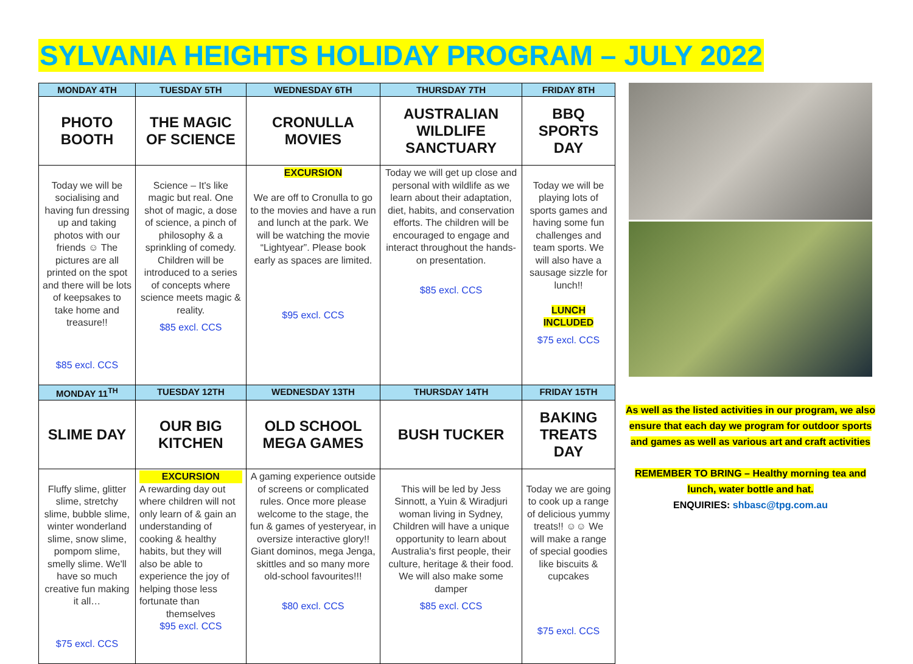SYLVANIA HEIGHTS HOLIDAY PROGRAM – JULY 2022
| MONDAY 4TH | TUESDAY 5TH | WEDNESDAY 6TH | THURSDAY 7TH | FRIDAY 8TH |
| --- | --- | --- | --- | --- |
| PHOTO BOOTH | THE MAGIC OF SCIENCE | CRONULLA MOVIES | AUSTRALIAN WILDLIFE SANCTUARY | BBQ SPORTS DAY |
| Today we will be socialising and having fun dressing up and taking photos with our friends ☺ The pictures are all printed on the spot and there will be lots of keepsakes to take home and treasure!! $85 excl. CCS | Science – It's like magic but real. One shot of magic, a dose of science, a pinch of philosophy & a sprinkling of comedy. Children will be introduced to a series of concepts where science meets magic & reality. $85 excl. CCS | EXCURSION We are off to Cronulla to go to the movies and have a run and lunch at the park. We will be watching the movie “Lightyear”. Please book early as spaces are limited. $95 excl. CCS | Today we will get up close and personal with wildlife as we learn about their adaptation, diet, habits, and conservation efforts. The children will be encouraged to engage and interact throughout the hands-on presentation. $85 excl. CCS | Today we will be playing lots of sports games and having some fun challenges and team sports. We will also have a sausage sizzle for lunch!! LUNCH INCLUDED $75 excl. CCS |
| MONDAY 11<sup>TH</sup> | TUESDAY 12TH | WEDNESDAY 13TH | THURSDAY 14TH | FRIDAY 15TH |
| SLIME DAY | OUR BIG KITCHEN | OLD SCHOOL MEGA GAMES | BUSH TUCKER | BAKING TREATS DAY |
| Fluffy slime, glitter slime, stretchy slime, bubble slime, winter wonderland slime, snow slime, pompom slime, smelly slime. We'll have so much creative fun making it all… $75 excl. CCS | EXCURSION A rewarding day out where children will not only learn of & gain an understanding of cooking & healthy habits, but they will also be able to experience the joy of helping those less fortunate than themselves $95 excl. CCS | A gaming experience outside of screens or complicated rules. Once more please welcome to the stage, the fun & games of yesteryear, in oversize interactive glory!! Giant dominos, mega Jenga, skittles and so many more old-school favourites!!! $80 excl. CCS | This will be led by Jess Sinnott, a Yuin & Wiradjuri woman living in Sydney, Children will have a unique opportunity to learn about Australia's first people, their culture, heritage & their food. We will also make some damper $85 excl. CCS | Today we are going to cook up a range of delicious yummy treats!! ☺☺ We will make a range of special goodies like biscuits & cupcakes $75 excl. CCS |
As well as the listed activities in our program, we also ensure that each day we program for outdoor sports and games as well as various art and craft activities
REMEMBER TO BRING – Healthy morning tea and lunch, water bottle and hat.
ENQUIRIES: shbasc@tpg.com.au